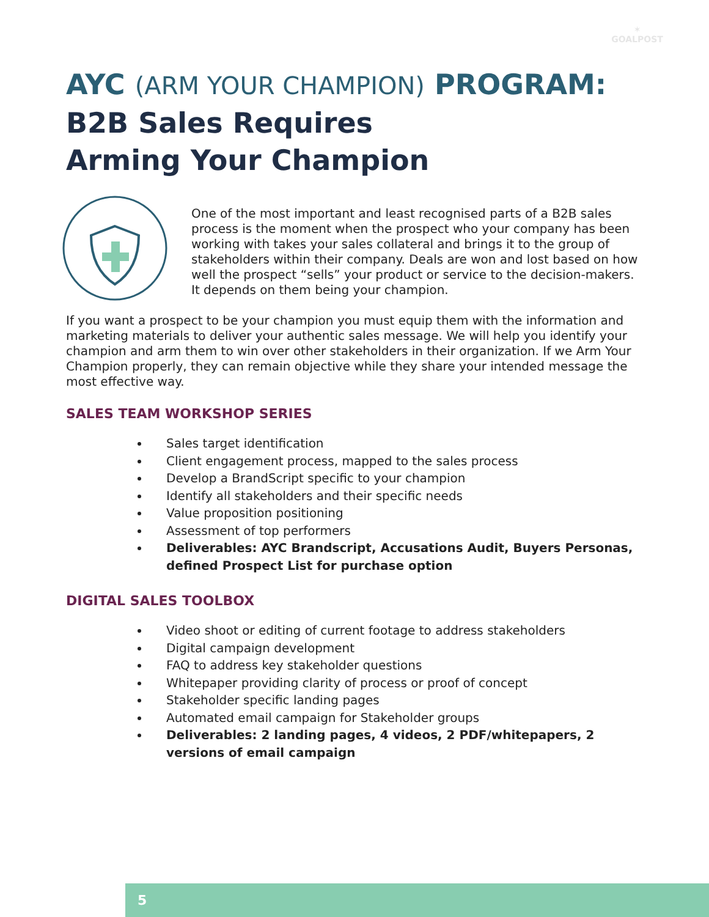✶
GOALPOST
AYC (ARM YOUR CHAMPION) PROGRAM:
B2B Sales Requires
Arming Your Champion
One of the most important and least recognised parts of a B2B sales process is the moment when the prospect who your company has been working with takes your sales collateral and brings it to the group of stakeholders within their company. Deals are won and lost based on how well the prospect “sells” your product or service to the decision-makers. It depends on them being your champion.
If you want a prospect to be your champion you must equip them with the information and marketing materials to deliver your authentic sales message. We will help you identify your champion and arm them to win over other stakeholders in their organization. If we Arm Your Champion properly, they can remain objective while they share your intended message the most effective way.
SALES TEAM WORKSHOP SERIES
Sales target identification
Client engagement process, mapped to the sales process
Develop a BrandScript specific to your champion
Identify all stakeholders and their specific needs
Value proposition positioning
Assessment of top performers
Deliverables: AYC Brandscript, Accusations Audit, Buyers Personas, defined Prospect List for purchase option
DIGITAL SALES TOOLBOX
Video shoot or editing of current footage to address stakeholders
Digital campaign development
FAQ to address key stakeholder questions
Whitepaper providing clarity of process or proof of concept
Stakeholder specific landing pages
Automated email campaign for Stakeholder groups
Deliverables: 2 landing pages, 4 videos, 2 PDF/whitepapers, 2 versions of email campaign
5